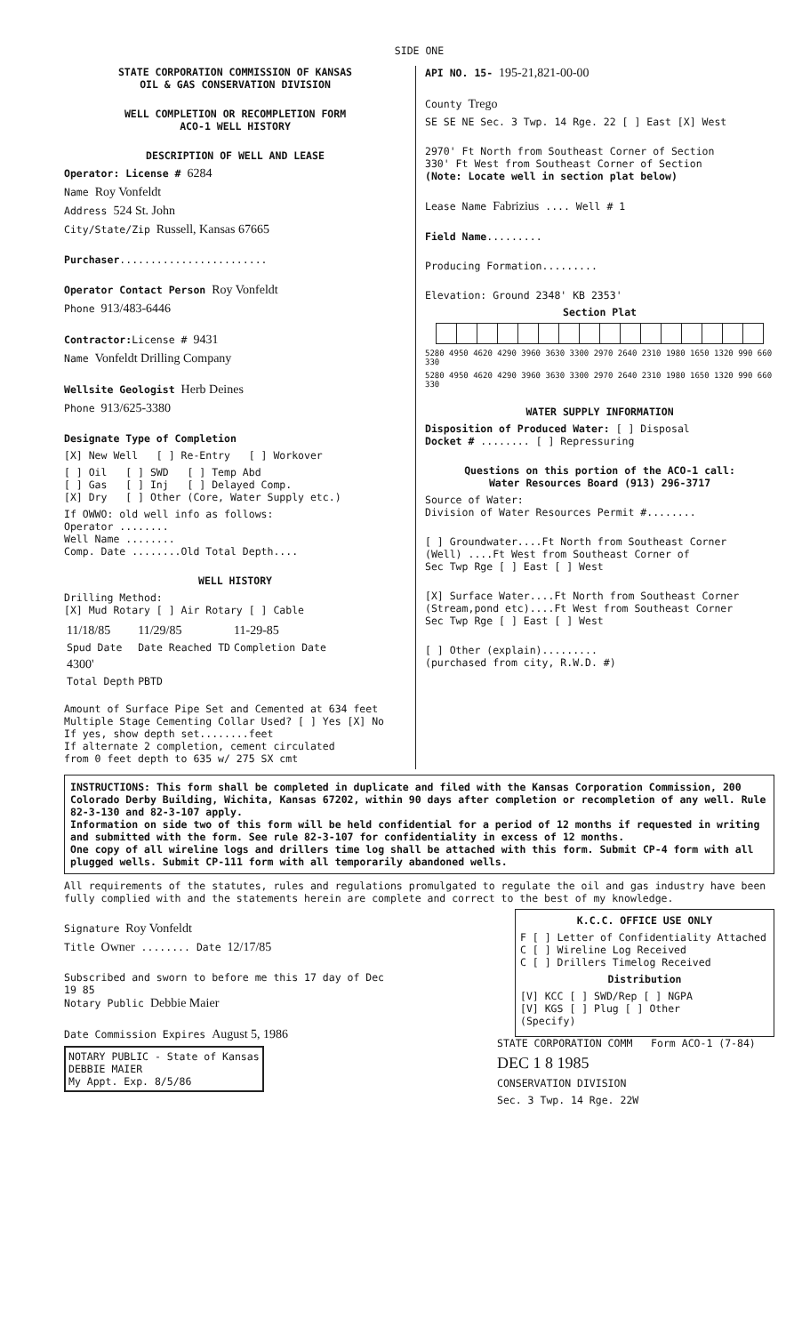SIDE ONE
STATE CORPORATION COMMISSION OF KANSAS
OIL & GAS CONSERVATION DIVISION
WELL COMPLETION OR RECOMPLETION FORM
ACO-1 WELL HISTORY
DESCRIPTION OF WELL AND LEASE
Operator: License # 6284
Name Roy Vonfeldt
Address 524 St. John
City/State/Zip Russell, Kansas 67665
Purchaser........................
Operator Contact Person Roy Vonfeldt
Phone 913/483-6446
Contractor: License # 9431
Name Vonfeldt Drilling Company
Wellsite Geologist Herb Deines
Phone 913/625-3380
Designate Type of Completion
[X] New Well [ ] Re-Entry [ ] Workover
[ ] Oil [ ] SWD [ ] Temp Abd
[ ] Gas [ ] Inj [ ] Delayed Comp.
[X] Dry [ ] Other (Core, Water Supply etc.)
If OWWO: old well info as follows:
Operator ........
Well Name ........
Comp. Date ........Old Total Depth....
WELL HISTORY
Drilling Method:
[X] Mud Rotary [ ] Air Rotary [ ] Cable
| 11/18/85 | 11/29/85 | 11-29-85 |
| Spud Date | Date Reached TD | Completion Date |
| 4300' | | |
| Total Depth | PBTD | |
Amount of Surface Pipe Set and Cemented at 634 feet
Multiple Stage Cementing Collar Used? [ ] Yes [X] No
If yes, show depth set........feet
If alternate 2 completion, cement circulated
from 0 feet depth to 635 w/ 275 SX cmt
API NO. 15- 195-21,821-00-00
County Trego
SE SE NE Sec. 3 Twp. 14 Rge. 22 [ ] East [X] West
2970' Ft North from Southeast Corner of Section
330' Ft West from Southeast Corner of Section
(Note: Locate well in section plat below)
Lease Name Fabrizius .... Well # 1
Field Name.........
Producing Formation.........
Elevation: Ground 2348' KB 2353'
Section Plat
5280 4950 4620 4290 3960 3630 3300 2970 2640 2310 1980 1650 1320 990 660 330
5280 4950 4620 4290 3960 3630 3300 2970 2640 2310 1980 1650 1320 990 660 330
WATER SUPPLY INFORMATION
Disposition of Produced Water: [ ] Disposal
Docket # ........ [ ] Repressuring
Questions on this portion of the ACO-1 call:
Water Resources Board (913) 296-3717
Source of Water:
Division of Water Resources Permit #........
[ ] Groundwater....Ft North from Southeast Corner
(Well) ....Ft West from Southeast Corner of
Sec Twp Rge [ ] East [ ] West
[X] Surface Water....Ft North from Southeast Corner
(Stream,pond etc)....Ft West from Southeast Corner
Sec Twp Rge [ ] East [ ] West
[ ] Other (explain).........
(purchased from city, R.W.D. #)
INSTRUCTIONS: This form shall be completed in duplicate and filed with the Kansas Corporation Commission, 200 Colorado Derby Building, Wichita, Kansas 67202, within 90 days after completion or recompletion of any well. Rule 82-3-130 and 82-3-107 apply.
Information on side two of this form will be held confidential for a period of 12 months if requested in writing and submitted with the form. See rule 82-3-107 for confidentiality in excess of 12 months.
One copy of all wireline logs and drillers time log shall be attached with this form. Submit CP-4 form with all plugged wells. Submit CP-111 form with all temporarily abandoned wells.
All requirements of the statutes, rules and regulations promulgated to regulate the oil and gas industry have been fully complied with and the statements herein are complete and correct to the best of my knowledge.
Signature Roy Vonfeldt
Title Owner ........ Date 12/17/85
Subscribed and sworn to before me this 17 day of Dec
19 85
Notary Public Debbie Maier
Date Commission Expires August 5, 1986
NOTARY PUBLIC - State of Kansas
DEBBIE MAIER
My Appt. Exp. 8/5/86
K.C.C. OFFICE USE ONLY
F [ ] Letter of Confidentiality Attached
C [ ] Wireline Log Received
C [ ] Drillers Timelog Received
Distribution
[V] KCC [ ] SWD/Rep [ ] NGPA
[V] KGS [ ] Plug [ ] Other
(Specify)
STATE CORPORATION COMM Form ACO-1 (7-84)
DEC 1 8 1985
CONSERVATION DIVISION
Sec. 3 Twp. 14 Rge. 22W